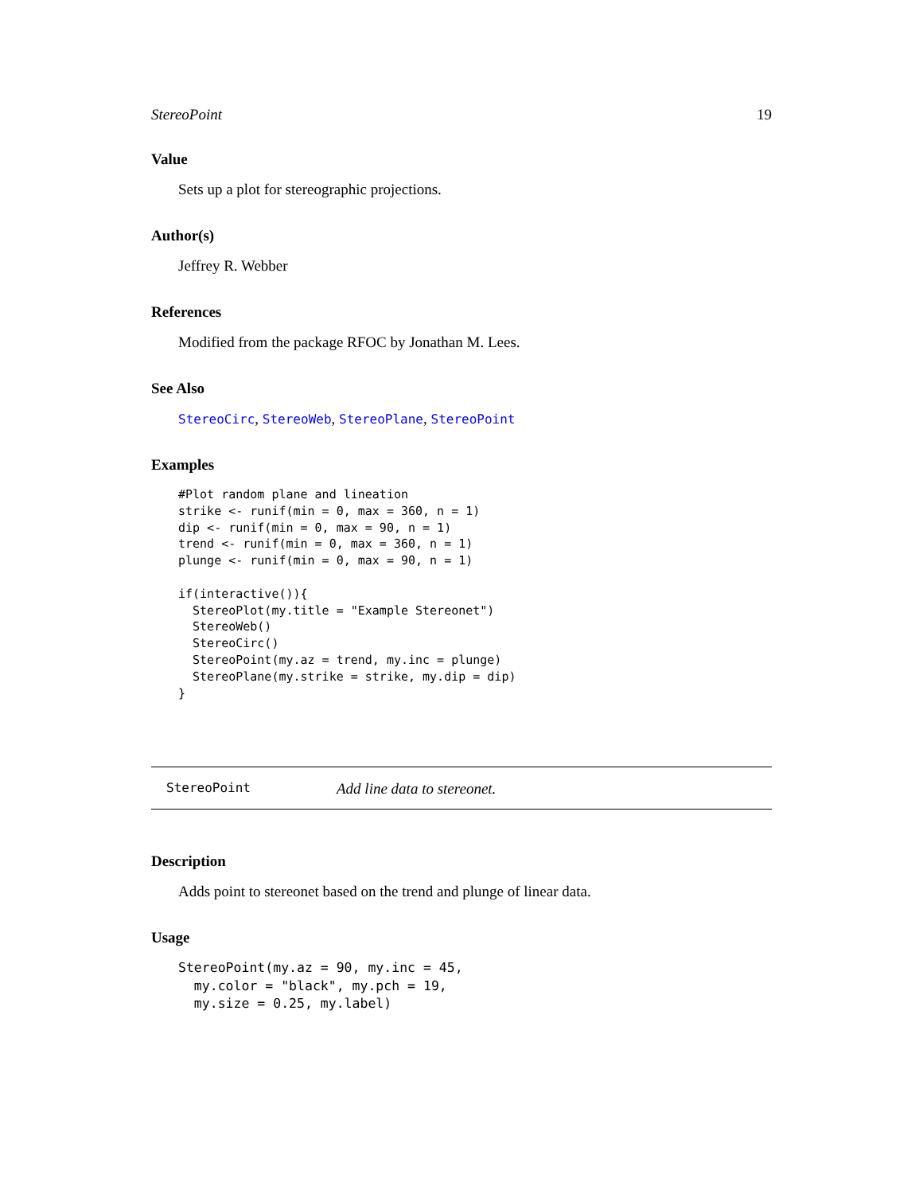StereoPoint 19
Value
Sets up a plot for stereographic projections.
Author(s)
Jeffrey R. Webber
References
Modified from the package RFOC by Jonathan M. Lees.
See Also
StereoCirc, StereoWeb, StereoPlane, StereoPoint
Examples
#Plot random plane and lineation
strike <- runif(min = 0, max = 360, n = 1)
dip <- runif(min = 0, max = 90, n = 1)
trend <- runif(min = 0, max = 360, n = 1)
plunge <- runif(min = 0, max = 90, n = 1)

if(interactive()){
  StereoPlot(my.title = "Example Stereonet")
  StereoWeb()
  StereoCirc()
  StereoPoint(my.az = trend, my.inc = plunge)
  StereoPlane(my.strike = strike, my.dip = dip)
}
StereoPoint Add line data to stereonet.
Description
Adds point to stereonet based on the trend and plunge of linear data.
Usage
StereoPoint(my.az = 90, my.inc = 45,
  my.color = "black", my.pch = 19,
  my.size = 0.25, my.label)